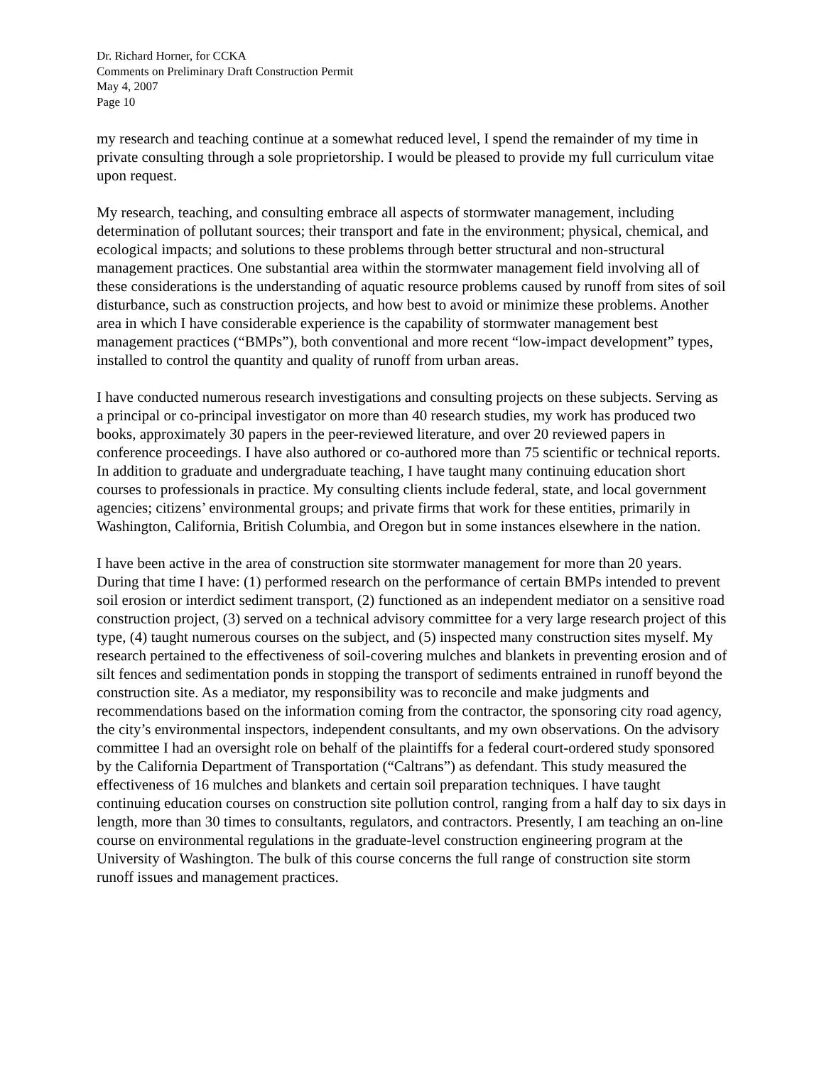Dr. Richard Horner, for CCKA
Comments on Preliminary Draft Construction Permit
May 4, 2007
Page 10
my research and teaching continue at a somewhat reduced level, I spend the remainder of my time in private consulting through a sole proprietorship. I would be pleased to provide my full curriculum vitae upon request.
My research, teaching, and consulting embrace all aspects of stormwater management, including determination of pollutant sources; their transport and fate in the environment; physical, chemical, and ecological impacts; and solutions to these problems through better structural and non-structural management practices. One substantial area within the stormwater management field involving all of these considerations is the understanding of aquatic resource problems caused by runoff from sites of soil disturbance, such as construction projects, and how best to avoid or minimize these problems. Another area in which I have considerable experience is the capability of stormwater management best management practices (“BMPs”), both conventional and more recent “low-impact development” types, installed to control the quantity and quality of runoff from urban areas.
I have conducted numerous research investigations and consulting projects on these subjects. Serving as a principal or co-principal investigator on more than 40 research studies, my work has produced two books, approximately 30 papers in the peer-reviewed literature, and over 20 reviewed papers in conference proceedings. I have also authored or co-authored more than 75 scientific or technical reports. In addition to graduate and undergraduate teaching, I have taught many continuing education short courses to professionals in practice. My consulting clients include federal, state, and local government agencies; citizens’ environmental groups; and private firms that work for these entities, primarily in Washington, California, British Columbia, and Oregon but in some instances elsewhere in the nation.
I have been active in the area of construction site stormwater management for more than 20 years. During that time I have: (1) performed research on the performance of certain BMPs intended to prevent soil erosion or interdict sediment transport, (2) functioned as an independent mediator on a sensitive road construction project, (3) served on a technical advisory committee for a very large research project of this type, (4) taught numerous courses on the subject, and (5) inspected many construction sites myself. My research pertained to the effectiveness of soil-covering mulches and blankets in preventing erosion and of silt fences and sedimentation ponds in stopping the transport of sediments entrained in runoff beyond the construction site. As a mediator, my responsibility was to reconcile and make judgments and recommendations based on the information coming from the contractor, the sponsoring city road agency, the city’s environmental inspectors, independent consultants, and my own observations. On the advisory committee I had an oversight role on behalf of the plaintiffs for a federal court-ordered study sponsored by the California Department of Transportation (“Caltrans”) as defendant. This study measured the effectiveness of 16 mulches and blankets and certain soil preparation techniques. I have taught continuing education courses on construction site pollution control, ranging from a half day to six days in length, more than 30 times to consultants, regulators, and contractors. Presently, I am teaching an on-line course on environmental regulations in the graduate-level construction engineering program at the University of Washington. The bulk of this course concerns the full range of construction site storm runoff issues and management practices.